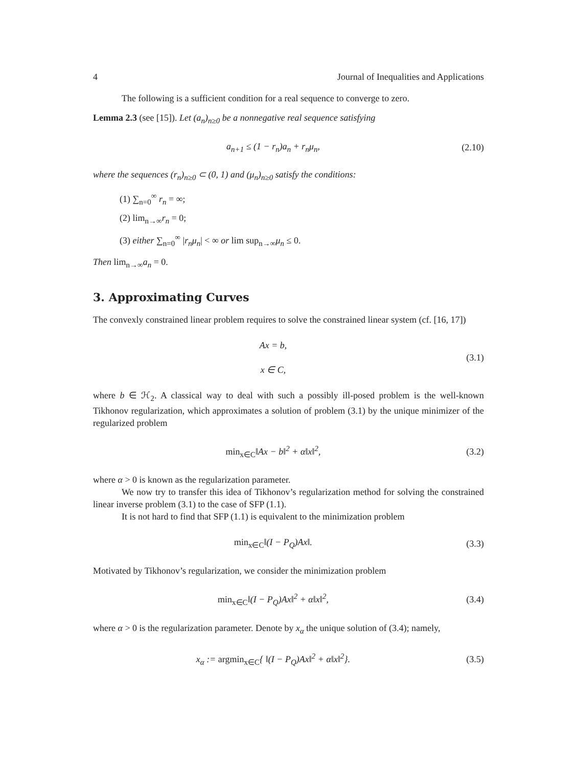4 Journal of Inequalities and Applications
The following is a sufficient condition for a real sequence to converge to zero.
Lemma 2.3 (see [15]). Let (a<sub>n</sub>)<sub>n≥0</sub> be a nonnegative real sequence satisfying
a<sub>n+1</sub> ≤ (1 − r<sub>n</sub>)a<sub>n</sub> + r<sub>n</sub>μ<sub>n</sub>,
(2.10)
where the sequences (r<sub>n</sub>)<sub>n≥0</sub> ⊂ (0, 1) and (μ<sub>n</sub>)<sub>n≥0</sub> satisfy the conditions:
(1) ∑<sub>n=0</sub><sup>∞</sup> r<sub>n</sub> = ∞;
(2) lim<sub>n→∞</sub>r<sub>n</sub> = 0;
(3) either ∑<sub>n=0</sub><sup>∞</sup> |r<sub>n</sub>μ<sub>n</sub>| < ∞ or lim sup<sub>n→∞</sub>μ<sub>n</sub> ≤ 0.
Then lim<sub>n→∞</sub>a<sub>n</sub> = 0.
3. Approximating Curves
The convexly constrained linear problem requires to solve the constrained linear system (cf. [16, 17])
Ax = b,
x ∈ C,
(3.1)
where b ∈ ℋ<sub>2</sub>. A classical way to deal with such a possibly ill-posed problem is the well-known Tikhonov regularization, which approximates a solution of problem (3.1) by the unique minimizer of the regularized problem
min<sub>x∈C</sub>‖Ax − b‖<sup>2</sup> + α‖x‖<sup>2</sup>, (3.2)
where α > 0 is known as the regularization parameter.
We now try to transfer this idea of Tikhonov’s regularization method for solving the constrained linear inverse problem (3.1) to the case of SFP (1.1).
It is not hard to find that SFP (1.1) is equivalent to the minimization problem
min<sub>x∈C</sub>‖(I − P<sub>Q</sub>)Ax‖. (3.3)
Motivated by Tikhonov’s regularization, we consider the minimization problem
min<sub>x∈C</sub>‖(I − P<sub>Q</sub>)Ax‖<sup>2</sup> + α‖x‖<sup>2</sup>, (3.4)
where α > 0 is the regularization parameter. Denote by x<sub>α</sub> the unique solution of (3.4); namely,
x<sub>α</sub> := argmin<sub>x∈C</sub>{ ‖(I − P<sub>Q</sub>)Ax‖<sup>2</sup> + α‖x‖<sup>2</sup>}.
(3.5)